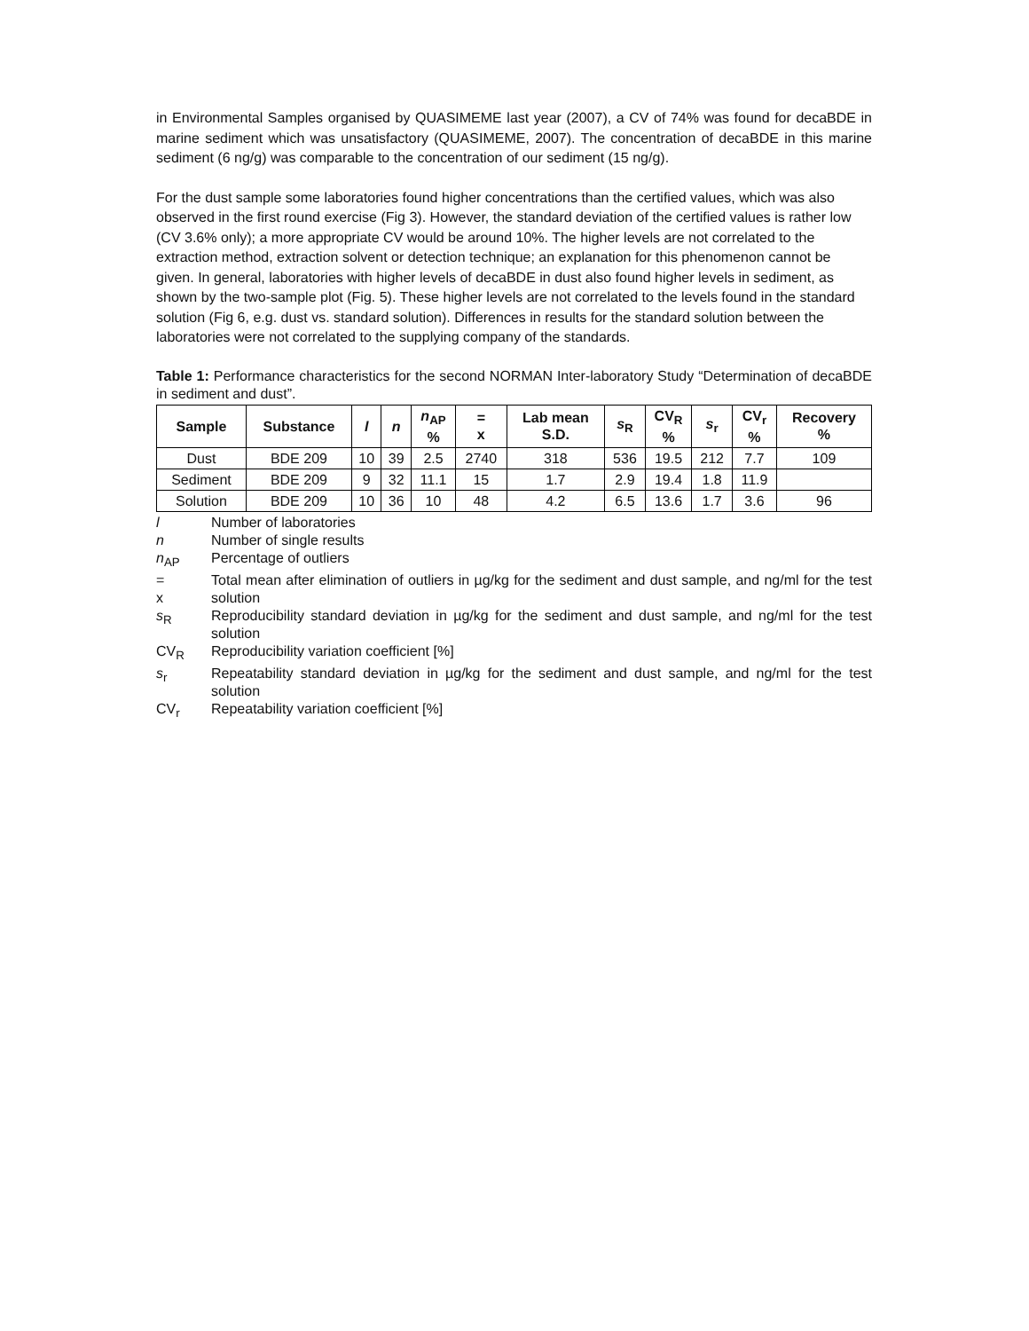in Environmental Samples organised by QUASIMEME last year (2007), a CV of 74% was found for decaBDE in marine sediment which was unsatisfactory (QUASIMEME, 2007). The concentration of decaBDE in this marine sediment (6 ng/g) was comparable to the concentration of our sediment (15 ng/g).
For the dust sample some laboratories found higher concentrations than the certified values, which was also observed in the first round exercise (Fig 3). However, the standard deviation of the certified values is rather low (CV 3.6% only); a more appropriate CV would be around 10%. The higher levels are not correlated to the extraction method, extraction solvent or detection technique; an explanation for this phenomenon cannot be given. In general, laboratories with higher levels of decaBDE in dust also found higher levels in sediment, as shown by the two-sample plot (Fig. 5). These higher levels are not correlated to the levels found in the standard solution (Fig 6, e.g. dust vs. standard solution). Differences in results for the standard solution between the laboratories were not correlated to the supplying company of the standards.
Table 1: Performance characteristics for the second NORMAN Inter-laboratory Study “Determination of decaBDE in sediment and dust”.
| Sample | Substance | l | n | n<sub>AP</sub> % | = x | Lab mean S.D. | s<sub>R</sub> | CV<sub>R</sub> % | s<sub>r</sub> | CV<sub>r</sub> % | Recovery % |
| --- | --- | --- | --- | --- | --- | --- | --- | --- | --- | --- | --- |
| Dust | BDE 209 | 10 | 39 | 2.5 | 2740 | 318 | 536 | 19.5 | 212 | 7.7 | 109 |
| Sediment | BDE 209 | 9 | 32 | 11.1 | 15 | 1.7 | 2.9 | 19.4 | 1.8 | 11.9 | |
| Solution | BDE 209 | 10 | 36 | 10 | 48 | 4.2 | 6.5 | 13.6 | 1.7 | 3.6 | 96 |
l
Number of laboratories
n
Number of single results
n<sub>AP</sub>
Percentage of outliers
=
x
Total mean after elimination of outliers in µg/kg for the sediment and dust sample, and ng/ml for the test solution
s<sub>R</sub>
Reproducibility standard deviation in µg/kg for the sediment and dust sample, and ng/ml for the test solution
CV<sub>R</sub>
Reproducibility variation coefficient [%]
s<sub>r</sub>
Repeatability standard deviation in µg/kg for the sediment and dust sample, and ng/ml for the test solution
CV<sub>r</sub>
Repeatability variation coefficient [%]